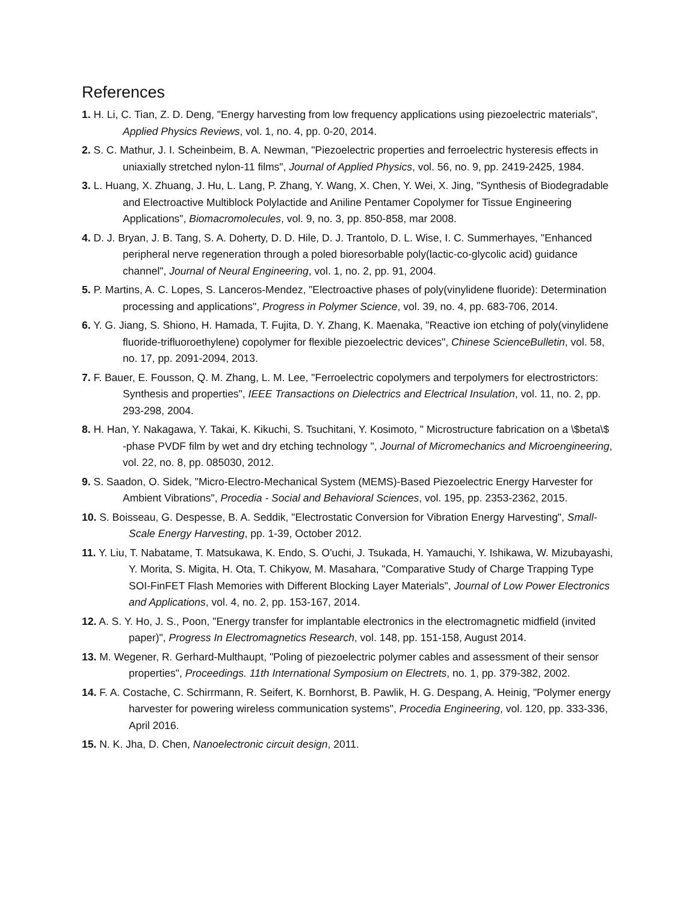References
1. H. Li, C. Tian, Z. D. Deng, "Energy harvesting from low frequency applications using piezoelectric materials", Applied Physics Reviews, vol. 1, no. 4, pp. 0-20, 2014.
2. S. C. Mathur, J. I. Scheinbeim, B. A. Newman, "Piezoelectric properties and ferroelectric hysteresis effects in uniaxially stretched nylon-11 films", Journal of Applied Physics, vol. 56, no. 9, pp. 2419-2425, 1984.
3. L. Huang, X. Zhuang, J. Hu, L. Lang, P. Zhang, Y. Wang, X. Chen, Y. Wei, X. Jing, "Synthesis of Biodegradable and Electroactive Multiblock Polylactide and Aniline Pentamer Copolymer for Tissue Engineering Applications", Biomacromolecules, vol. 9, no. 3, pp. 850-858, mar 2008.
4. D. J. Bryan, J. B. Tang, S. A. Doherty, D. D. Hile, D. J. Trantolo, D. L. Wise, I. C. Summerhayes, "Enhanced peripheral nerve regeneration through a poled bioresorbable poly(lactic-co-glycolic acid) guidance channel", Journal of Neural Engineering, vol. 1, no. 2, pp. 91, 2004.
5. P. Martins, A. C. Lopes, S. Lanceros-Mendez, "Electroactive phases of poly(vinylidene fluoride): Determination processing and applications", Progress in Polymer Science, vol. 39, no. 4, pp. 683-706, 2014.
6. Y. G. Jiang, S. Shiono, H. Hamada, T. Fujita, D. Y. Zhang, K. Maenaka, "Reactive ion etching of poly(vinylidene fluoride-trifluoroethylene) copolymer for flexible piezoelectric devices", Chinese ScienceBulletin, vol. 58, no. 17, pp. 2091-2094, 2013.
7. F. Bauer, E. Fousson, Q. M. Zhang, L. M. Lee, "Ferroelectric copolymers and terpolymers for electrostrictors: Synthesis and properties", IEEE Transactions on Dielectrics and Electrical Insulation, vol. 11, no. 2, pp. 293-298, 2004.
8. H. Han, Y. Nakagawa, Y. Takai, K. Kikuchi, S. Tsuchitani, Y. Kosimoto, " Microstructure fabrication on a \$beta\$ -phase PVDF film by wet and dry etching technology ", Journal of Micromechanics and Microengineering, vol. 22, no. 8, pp. 085030, 2012.
9. S. Saadon, O. Sidek, "Micro-Electro-Mechanical System (MEMS)-Based Piezoelectric Energy Harvester for Ambient Vibrations", Procedia - Social and Behavioral Sciences, vol. 195, pp. 2353-2362, 2015.
10. S. Boisseau, G. Despesse, B. A. Seddik, "Electrostatic Conversion for Vibration Energy Harvesting", Small-Scale Energy Harvesting, pp. 1-39, October 2012.
11. Y. Liu, T. Nabatame, T. Matsukawa, K. Endo, S. O'uchi, J. Tsukada, H. Yamauchi, Y. Ishikawa, W. Mizubayashi, Y. Morita, S. Migita, H. Ota, T. Chikyow, M. Masahara, "Comparative Study of Charge Trapping Type SOI-FinFET Flash Memories with Different Blocking Layer Materials", Journal of Low Power Electronics and Applications, vol. 4, no. 2, pp. 153-167, 2014.
12. A. S. Y. Ho, J. S., Poon, "Energy transfer for implantable electronics in the electromagnetic midfield (invited paper)", Progress In Electromagnetics Research, vol. 148, pp. 151-158, August 2014.
13. M. Wegener, R. Gerhard-Multhaupt, "Poling of piezoelectric polymer cables and assessment of their sensor properties", Proceedings. 11th International Symposium on Electrets, no. 1, pp. 379-382, 2002.
14. F. A. Costache, C. Schirrmann, R. Seifert, K. Bornhorst, B. Pawlik, H. G. Despang, A. Heinig, "Polymer energy harvester for powering wireless communication systems", Procedia Engineering, vol. 120, pp. 333-336, April 2016.
15. N. K. Jha, D. Chen, Nanoelectronic circuit design, 2011.